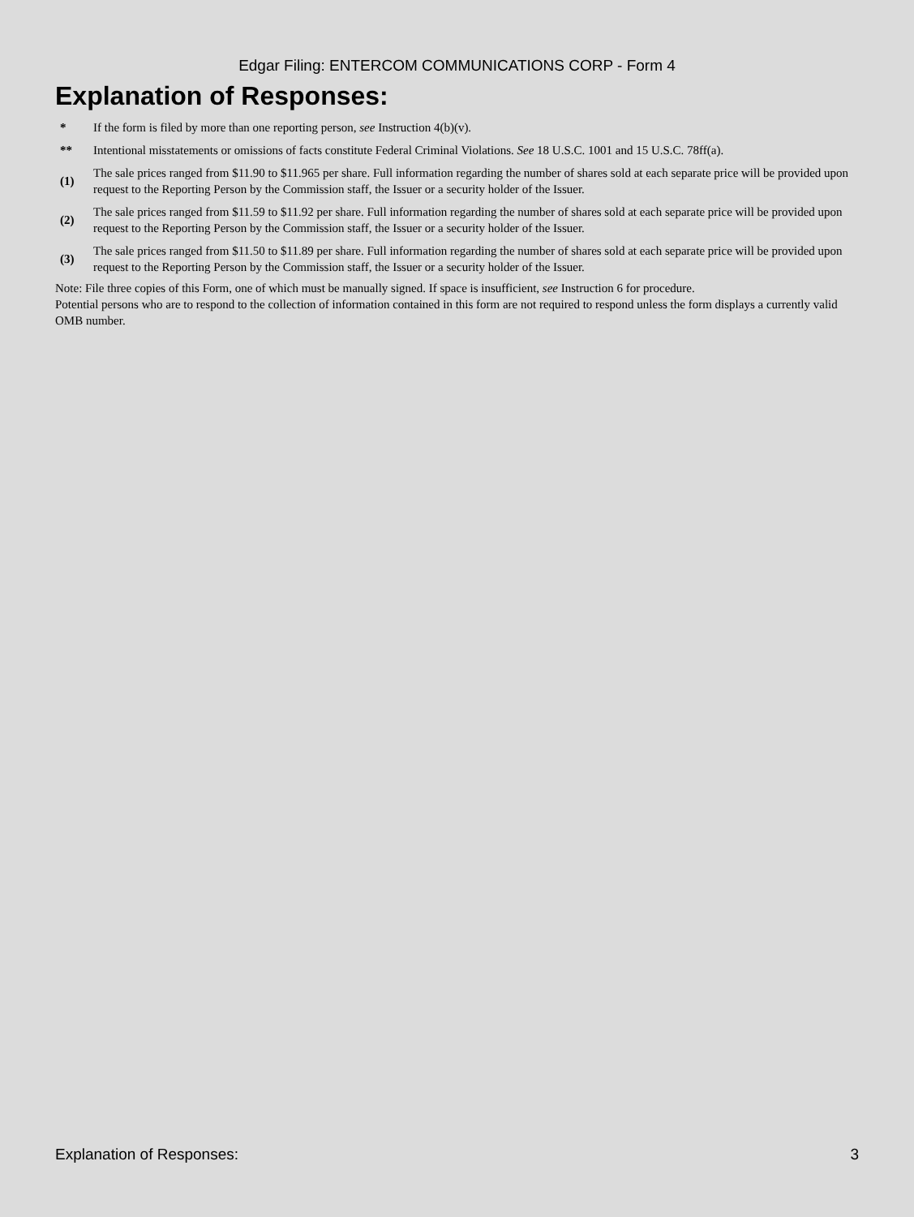Edgar Filing: ENTERCOM COMMUNICATIONS CORP - Form 4
Explanation of Responses:
| * | If the form is filed by more than one reporting person, see Instruction 4(b)(v). |
| ** | Intentional misstatements or omissions of facts constitute Federal Criminal Violations. See 18 U.S.C. 1001 and 15 U.S.C. 78ff(a). |
| (1) | The sale prices ranged from $11.90 to $11.965 per share. Full information regarding the number of shares sold at each separate price will be provided upon request to the Reporting Person by the Commission staff, the Issuer or a security holder of the Issuer. |
| (2) | The sale prices ranged from $11.59 to $11.92 per share. Full information regarding the number of shares sold at each separate price will be provided upon request to the Reporting Person by the Commission staff, the Issuer or a security holder of the Issuer. |
| (3) | The sale prices ranged from $11.50 to $11.89 per share. Full information regarding the number of shares sold at each separate price will be provided upon request to the Reporting Person by the Commission staff, the Issuer or a security holder of the Issuer. |
Note: File three copies of this Form, one of which must be manually signed. If space is insufficient, see Instruction 6 for procedure.
Potential persons who are to respond to the collection of information contained in this form are not required to respond unless the form displays a currently valid OMB number.
Explanation of Responses: 3